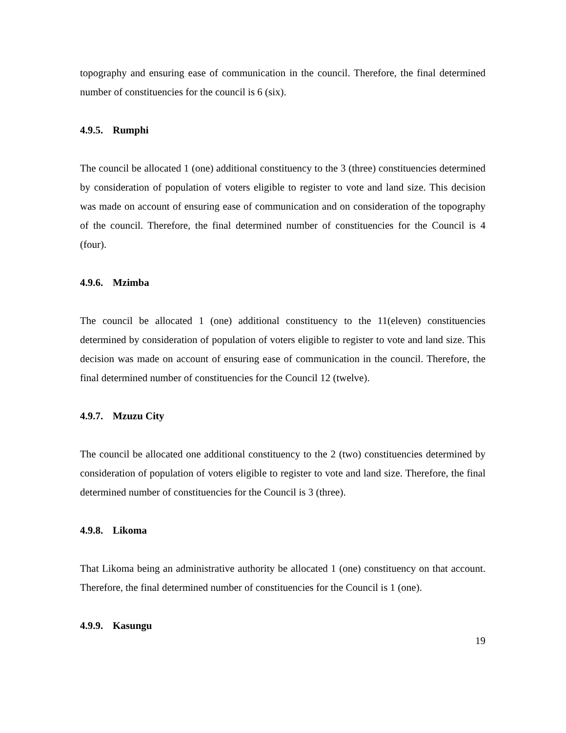topography and ensuring ease of communication in the council. Therefore, the final determined number of constituencies for the council is 6 (six).
4.9.5. Rumphi
The council be allocated 1 (one) additional constituency to the 3 (three) constituencies determined by consideration of population of voters eligible to register to vote and land size. This decision was made on account of ensuring ease of communication and on consideration of the topography of the council. Therefore, the final determined number of constituencies for the Council is 4 (four).
4.9.6. Mzimba
The council be allocated 1 (one) additional constituency to the 11(eleven) constituencies determined by consideration of population of voters eligible to register to vote and land size. This decision was made on account of ensuring ease of communication in the council. Therefore, the final determined number of constituencies for the Council 12 (twelve).
4.9.7. Mzuzu City
The council be allocated one additional constituency to the 2 (two) constituencies determined by consideration of population of voters eligible to register to vote and land size. Therefore, the final determined number of constituencies for the Council is 3 (three).
4.9.8. Likoma
That Likoma being an administrative authority be allocated 1 (one) constituency on that account. Therefore, the final determined number of constituencies for the Council is 1 (one).
4.9.9. Kasungu
19